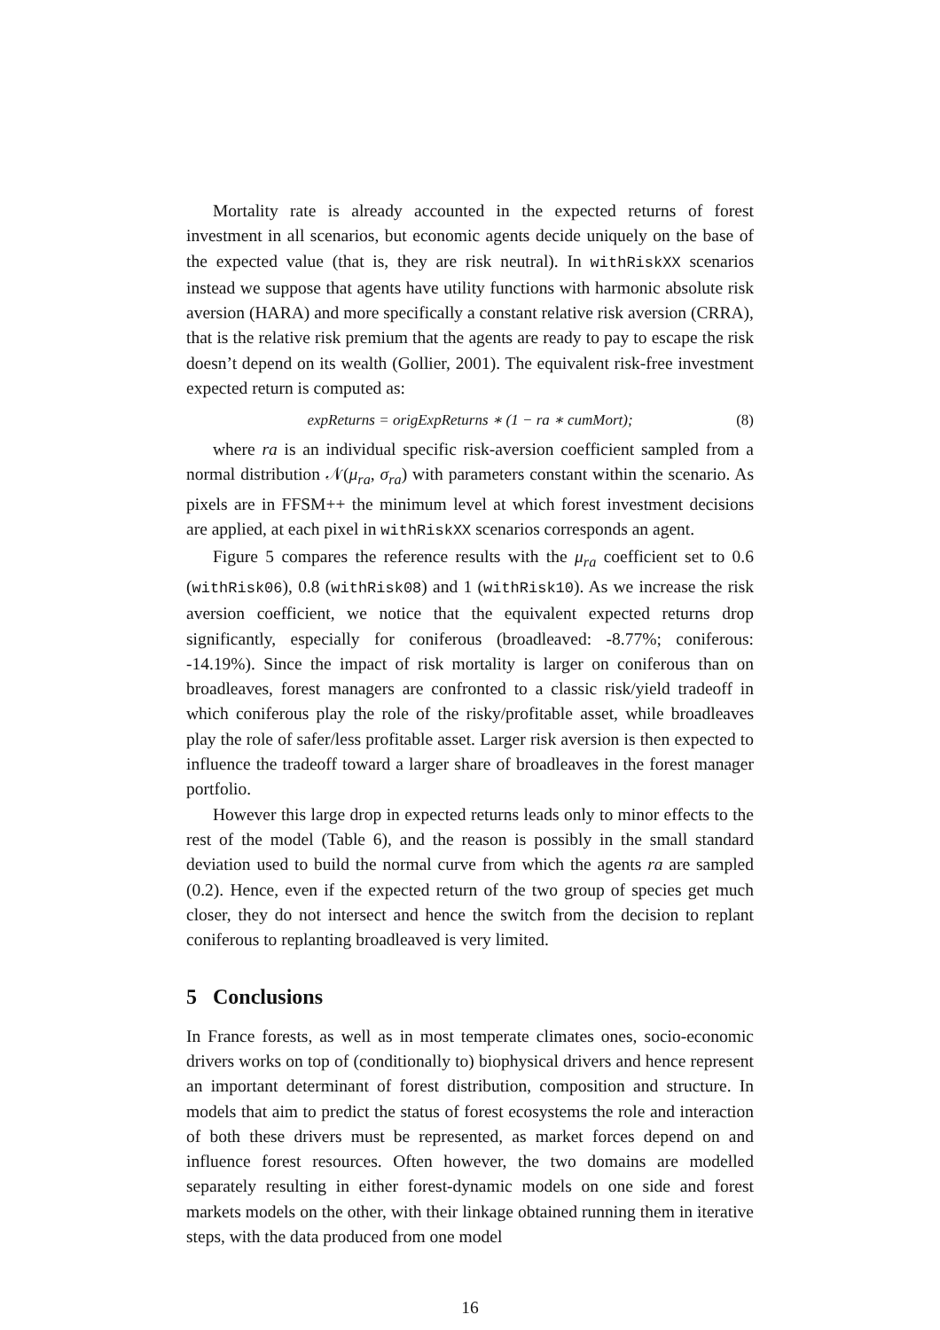Mortality rate is already accounted in the expected returns of forest investment in all scenarios, but economic agents decide uniquely on the base of the expected value (that is, they are risk neutral). In withRiskXX scenarios instead we suppose that agents have utility functions with harmonic absolute risk aversion (HARA) and more specifically a constant relative risk aversion (CRRA), that is the relative risk premium that the agents are ready to pay to escape the risk doesn’t depend on its wealth (Gollier, 2001). The equivalent risk-free investment expected return is computed as:
expReturns = origExpReturns ∗ (1 − ra ∗ cumMort); (8)
where ra is an individual specific risk-aversion coefficient sampled from a normal distribution 𝒩(μ<sub>ra</sub>, σ<sub>ra</sub>) with parameters constant within the scenario. As pixels are in FFSM++ the minimum level at which forest investment decisions are applied, at each pixel in withRiskXX scenarios corresponds an agent.
Figure 5 compares the reference results with the μ<sub>ra</sub> coefficient set to 0.6 (withRisk06), 0.8 (withRisk08) and 1 (withRisk10). As we increase the risk aversion coefficient, we notice that the equivalent expected returns drop significantly, especially for coniferous (broadleaved: -8.77%; coniferous: -14.19%). Since the impact of risk mortality is larger on coniferous than on broadleaves, forest managers are confronted to a classic risk/yield tradeoff in which coniferous play the role of the risky/profitable asset, while broadleaves play the role of safer/less profitable asset. Larger risk aversion is then expected to influence the tradeoff toward a larger share of broadleaves in the forest manager portfolio.
However this large drop in expected returns leads only to minor effects to the rest of the model (Table 6), and the reason is possibly in the small standard deviation used to build the normal curve from which the agents ra are sampled (0.2). Hence, even if the expected return of the two group of species get much closer, they do not intersect and hence the switch from the decision to replant coniferous to replanting broadleaved is very limited.
5 Conclusions
In France forests, as well as in most temperate climates ones, socio-economic drivers works on top of (conditionally to) biophysical drivers and hence represent an important determinant of forest distribution, composition and structure. In models that aim to predict the status of forest ecosystems the role and interaction of both these drivers must be represented, as market forces depend on and influence forest resources. Often however, the two domains are modelled separately resulting in either forest-dynamic models on one side and forest markets models on the other, with their linkage obtained running them in iterative steps, with the data produced from one model
16